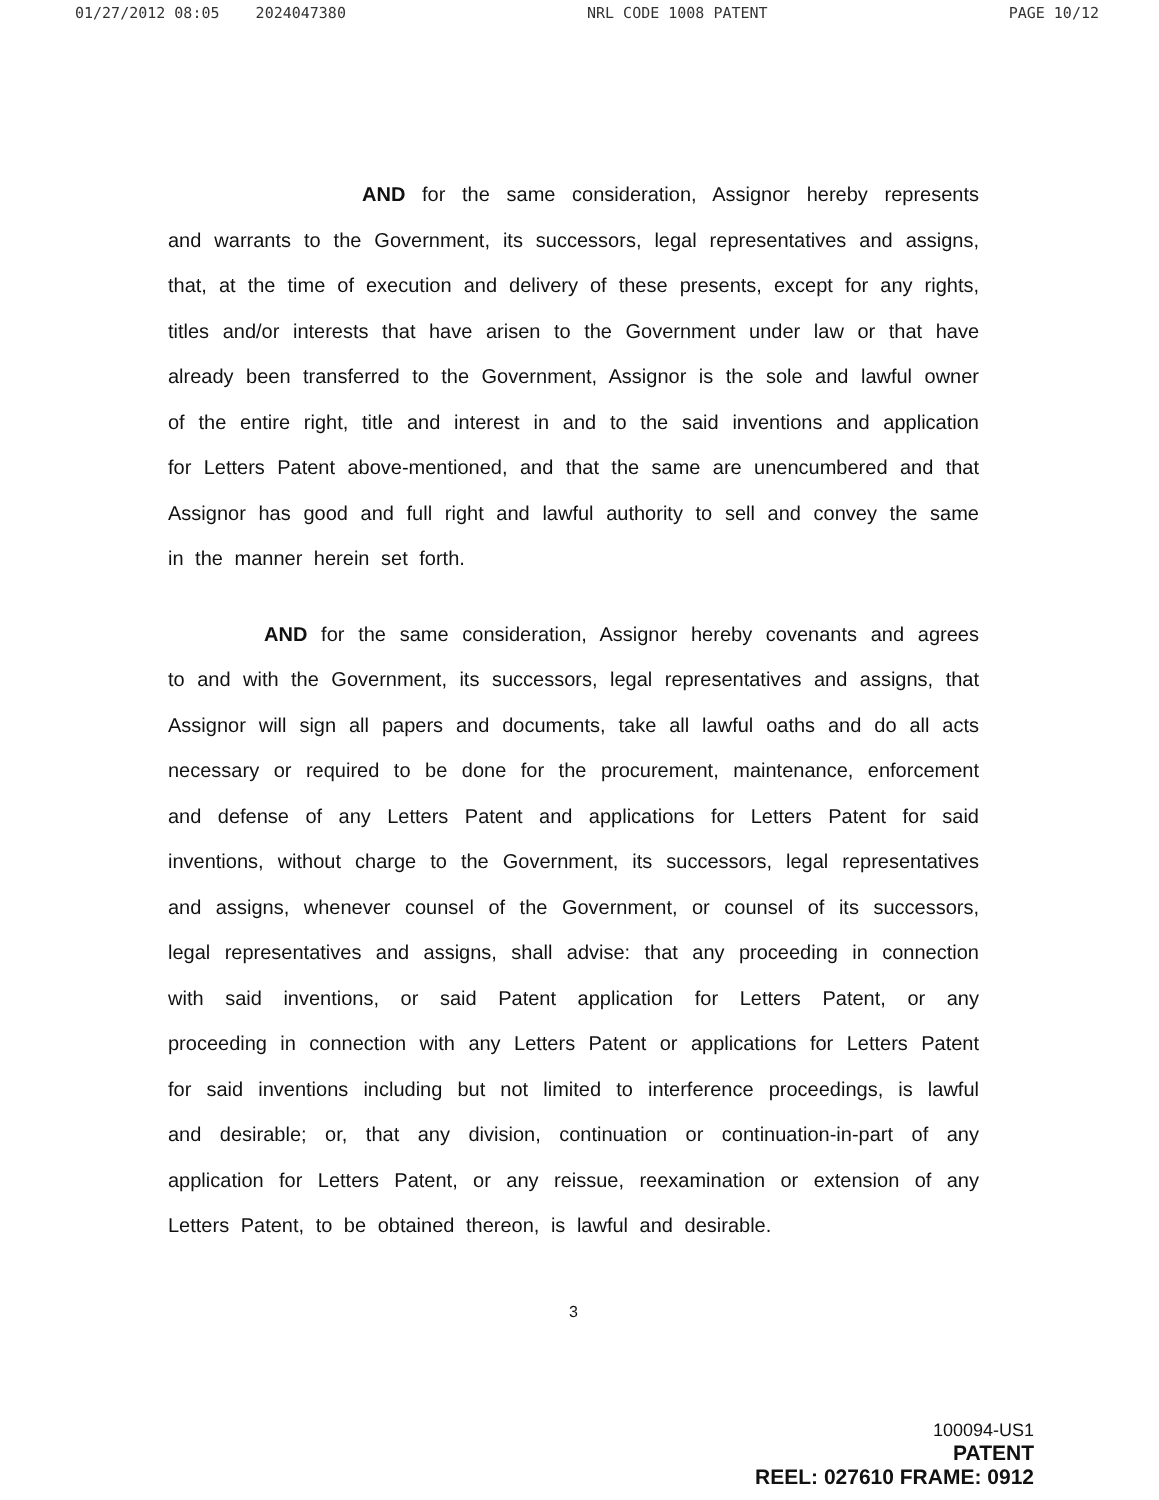01/27/2012 08:05 2024047380 NRL CODE 1008 PATENT PAGE 10/12
AND for the same consideration, Assignor hereby represents and warrants to the Government, its successors, legal representatives and assigns, that, at the time of execution and delivery of these presents, except for any rights, titles and/or interests that have arisen to the Government under law or that have already been transferred to the Government, Assignor is the sole and lawful owner of the entire right, title and interest in and to the said inventions and application for Letters Patent above-mentioned, and that the same are unencumbered and that Assignor has good and full right and lawful authority to sell and convey the same in the manner herein set forth.
AND for the same consideration, Assignor hereby covenants and agrees to and with the Government, its successors, legal representatives and assigns, that Assignor will sign all papers and documents, take all lawful oaths and do all acts necessary or required to be done for the procurement, maintenance, enforcement and defense of any Letters Patent and applications for Letters Patent for said inventions, without charge to the Government, its successors, legal representatives and assigns, whenever counsel of the Government, or counsel of its successors, legal representatives and assigns, shall advise: that any proceeding in connection with said inventions, or said Patent application for Letters Patent, or any proceeding in connection with any Letters Patent or applications for Letters Patent for said inventions including but not limited to interference proceedings, is lawful and desirable; or, that any division, continuation or continuation-in-part of any application for Letters Patent, or any reissue, reexamination or extension of any Letters Patent, to be obtained thereon, is lawful and desirable.
3
100094-US1
PATENT
REEL: 027610 FRAME: 0912